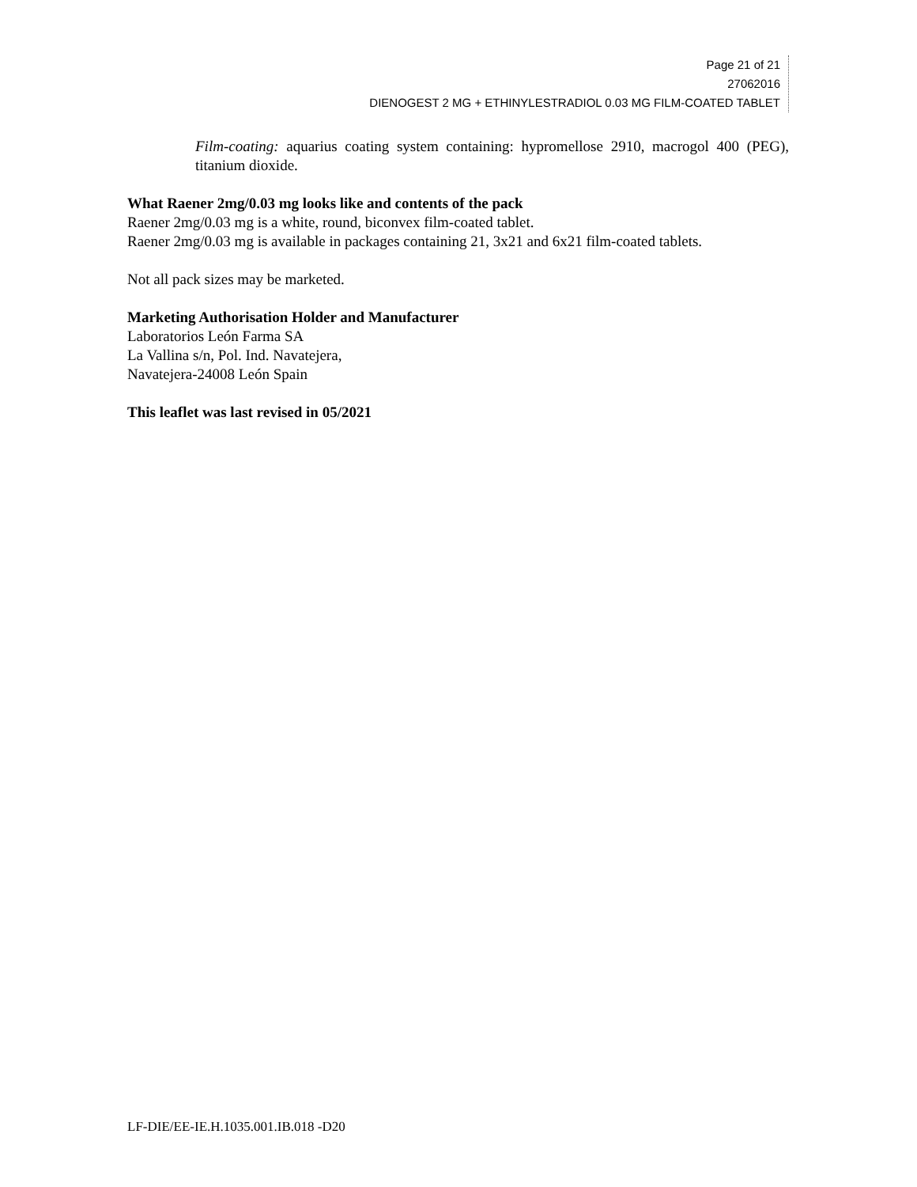Page 21 of 21
27062016
DIENOGEST 2 MG + ETHINYLESTRADIOL 0.03 MG FILM-COATED TABLET
Film-coating: aquarius coating system containing: hypromellose 2910, macrogol 400 (PEG), titanium dioxide.
What Raener 2mg/0.03 mg looks like and contents of the pack
Raener 2mg/0.03 mg is a white, round, biconvex film-coated tablet.
Raener 2mg/0.03 mg is available in packages containing 21, 3x21 and 6x21 film-coated tablets.
Not all pack sizes may be marketed.
Marketing Authorisation Holder and Manufacturer
Laboratorios León Farma SA
La Vallina s/n, Pol. Ind. Navatejera,
Navatejera-24008 León Spain
This leaflet was last revised in 05/2021
LF-DIE/EE-IE.H.1035.001.IB.018 -D20